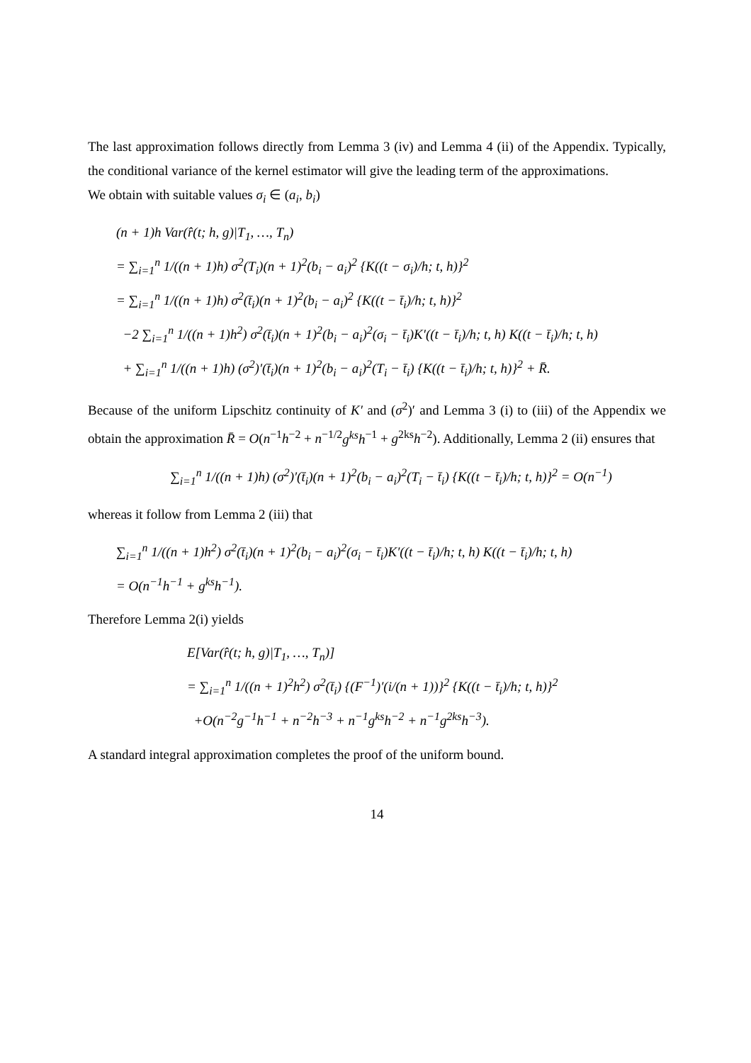The last approximation follows directly from Lemma 3 (iv) and Lemma 4 (ii) of the Appendix. Typically, the conditional variance of the kernel estimator will give the leading term of the approximations.
We obtain with suitable values σ<sub>i</sub> ∈ (a<sub>i</sub>, b<sub>i</sub>)
(n + 1)h Var(r̂(t; h, g)|T<sub>1</sub>, …, T<sub>n</sub>)
= ∑<sub>i=1</sub><sup>n</sup> 1/((n + 1)h) σ<sup>2</sup>(T<sub>i</sub>)(n + 1)<sup>2</sup>(b<sub>i</sub> − a<sub>i</sub>)<sup>2</sup> {K((t − σ<sub>i</sub>)/h; t, h)}<sup>2</sup>
= ∑<sub>i=1</sub><sup>n</sup> 1/((n + 1)h) σ<sup>2</sup>(t̄<sub>i</sub>)(n + 1)<sup>2</sup>(b<sub>i</sub> − a<sub>i</sub>)<sup>2</sup> {K((t − t̄<sub>i</sub>)/h; t, h)}<sup>2</sup>
−2 ∑<sub>i=1</sub><sup>n</sup> 1/((n + 1)h<sup>2</sup>) σ<sup>2</sup>(t̄<sub>i</sub>)(n + 1)<sup>2</sup>(b<sub>i</sub> − a<sub>i</sub>)<sup>2</sup>(σ<sub>i</sub> − t̄<sub>i</sub>)K′((t − t̄<sub>i</sub>)/h; t, h) K((t − t̄<sub>i</sub>)/h; t, h)
+ ∑<sub>i=1</sub><sup>n</sup> 1/((n + 1)h) (σ<sup>2</sup>)′(t̄<sub>i</sub>)(n + 1)<sup>2</sup>(b<sub>i</sub> − a<sub>i</sub>)<sup>2</sup>(T<sub>i</sub> − t̄<sub>i</sub>) {K((t − t̄<sub>i</sub>)/h; t, h)}<sup>2</sup> + R̄.
Because of the uniform Lipschitz continuity of K′ and (σ<sup>2</sup>)′ and Lemma 3 (i) to (iii) of the Appendix we obtain the approximation R̄ = O(n<sup>−1</sup>h<sup>−2</sup> + n<sup>−1/2</sup>g<sup>ks</sup>h<sup>−1</sup> + g<sup>2ks</sup>h<sup>−2</sup>). Additionally, Lemma 2 (ii) ensures that
∑<sub>i=1</sub><sup>n</sup> 1/((n + 1)h) (σ<sup>2</sup>)′(t̄<sub>i</sub>)(n + 1)<sup>2</sup>(b<sub>i</sub> − a<sub>i</sub>)<sup>2</sup>(T<sub>i</sub> − t̄<sub>i</sub>) {K((t − t̄<sub>i</sub>)/h; t, h)}<sup>2</sup> = O(n<sup>−1</sup>)
whereas it follow from Lemma 2 (iii) that
∑<sub>i=1</sub><sup>n</sup> 1/((n + 1)h<sup>2</sup>) σ<sup>2</sup>(t̄<sub>i</sub>)(n + 1)<sup>2</sup>(b<sub>i</sub> − a<sub>i</sub>)<sup>2</sup>(σ<sub>i</sub> − t̄<sub>i</sub>)K′((t − t̄<sub>i</sub>)/h; t, h) K((t − t̄<sub>i</sub>)/h; t, h)
= O(n<sup>−1</sup>h<sup>−1</sup> + g<sup>ks</sup>h<sup>−1</sup>).
Therefore Lemma 2(i) yields
E[Var(r̂(t; h, g)|T<sub>1</sub>, …, T<sub>n</sub>)]
= ∑<sub>i=1</sub><sup>n</sup> 1/((n + 1)<sup>2</sup>h<sup>2</sup>) σ<sup>2</sup>(t̄<sub>i</sub>) {(F<sup>−1</sup>)′(i/(n + 1))}<sup>2</sup> {K((t − t̄<sub>i</sub>)/h; t, h)}<sup>2</sup>
+O(n<sup>−2</sup>g<sup>−1</sup>h<sup>−1</sup> + n<sup>−2</sup>h<sup>−3</sup> + n<sup>−1</sup>g<sup>ks</sup>h<sup>−2</sup> + n<sup>−1</sup>g<sup>2ks</sup>h<sup>−3</sup>).
A standard integral approximation completes the proof of the uniform bound.
14